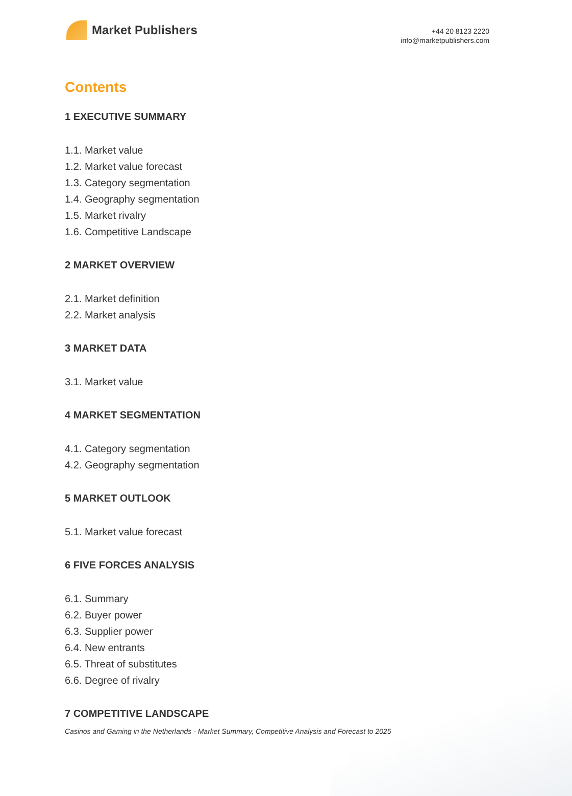Market Publishers
+44 20 8123 2220
info@marketpublishers.com
Contents
1 EXECUTIVE SUMMARY
1.1. Market value
1.2. Market value forecast
1.3. Category segmentation
1.4. Geography segmentation
1.5. Market rivalry
1.6. Competitive Landscape
2 MARKET OVERVIEW
2.1. Market definition
2.2. Market analysis
3 MARKET DATA
3.1. Market value
4 MARKET SEGMENTATION
4.1. Category segmentation
4.2. Geography segmentation
5 MARKET OUTLOOK
5.1. Market value forecast
6 FIVE FORCES ANALYSIS
6.1. Summary
6.2. Buyer power
6.3. Supplier power
6.4. New entrants
6.5. Threat of substitutes
6.6. Degree of rivalry
7 COMPETITIVE LANDSCAPE
Casinos and Gaming in the Netherlands - Market Summary, Competitive Analysis and Forecast to 2025